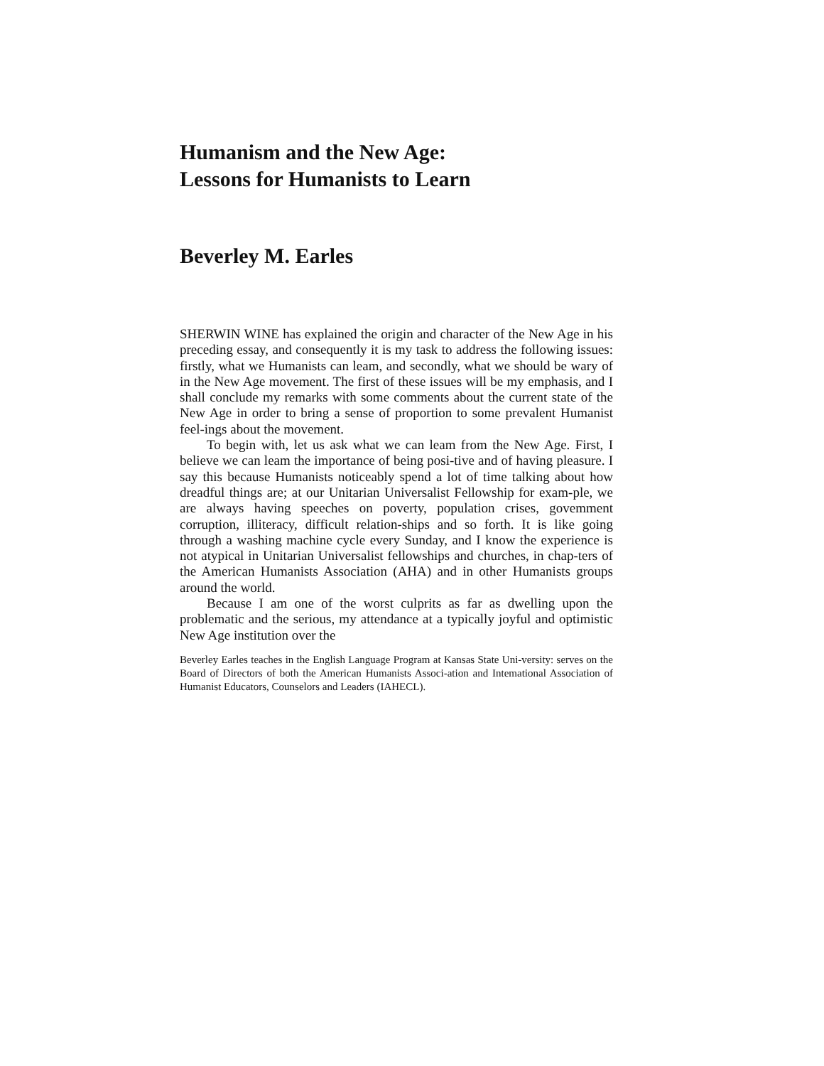Humanism and the New Age:
Lessons for Humanists to Learn
Beverley M. Earles
SHERWIN WINE has explained the origin and character of the New Age in his preceding essay, and consequently it is my task to address the following issues: firstly, what we Humanists can leam, and secondly, what we should be wary of in the New Age movement. The first of these issues will be my emphasis, and I shall conclude my remarks with some comments about the current state of the New Age in order to bring a sense of proportion to some prevalent Humanist feel-ings about the movement.
To begin with, let us ask what we can leam from the New Age. First, I believe we can leam the importance of being posi-tive and of having pleasure. I say this because Humanists noticeably spend a lot of time talking about how dreadful things are; at our Unitarian Universalist Fellowship for exam-ple, we are always having speeches on poverty, population crises, govemment corruption, illiteracy, difficult relation-ships and so forth. It is like going through a washing machine cycle every Sunday, and I know the experience is not atypical in Unitarian Universalist fellowships and churches, in chap-ters of the American Humanists Association (AHA) and in other Humanists groups around the world.
Because I am one of the worst culprits as far as dwelling upon the problematic and the serious, my attendance at a typically joyful and optimistic New Age institution over the
Beverley Earles teaches in the English Language Program at Kansas State Uni-versity: serves on the Board of Directors of both the American Humanists Associ-ation and Intemational Association of Humanist Educators, Counselors and Leaders (IAHECL).